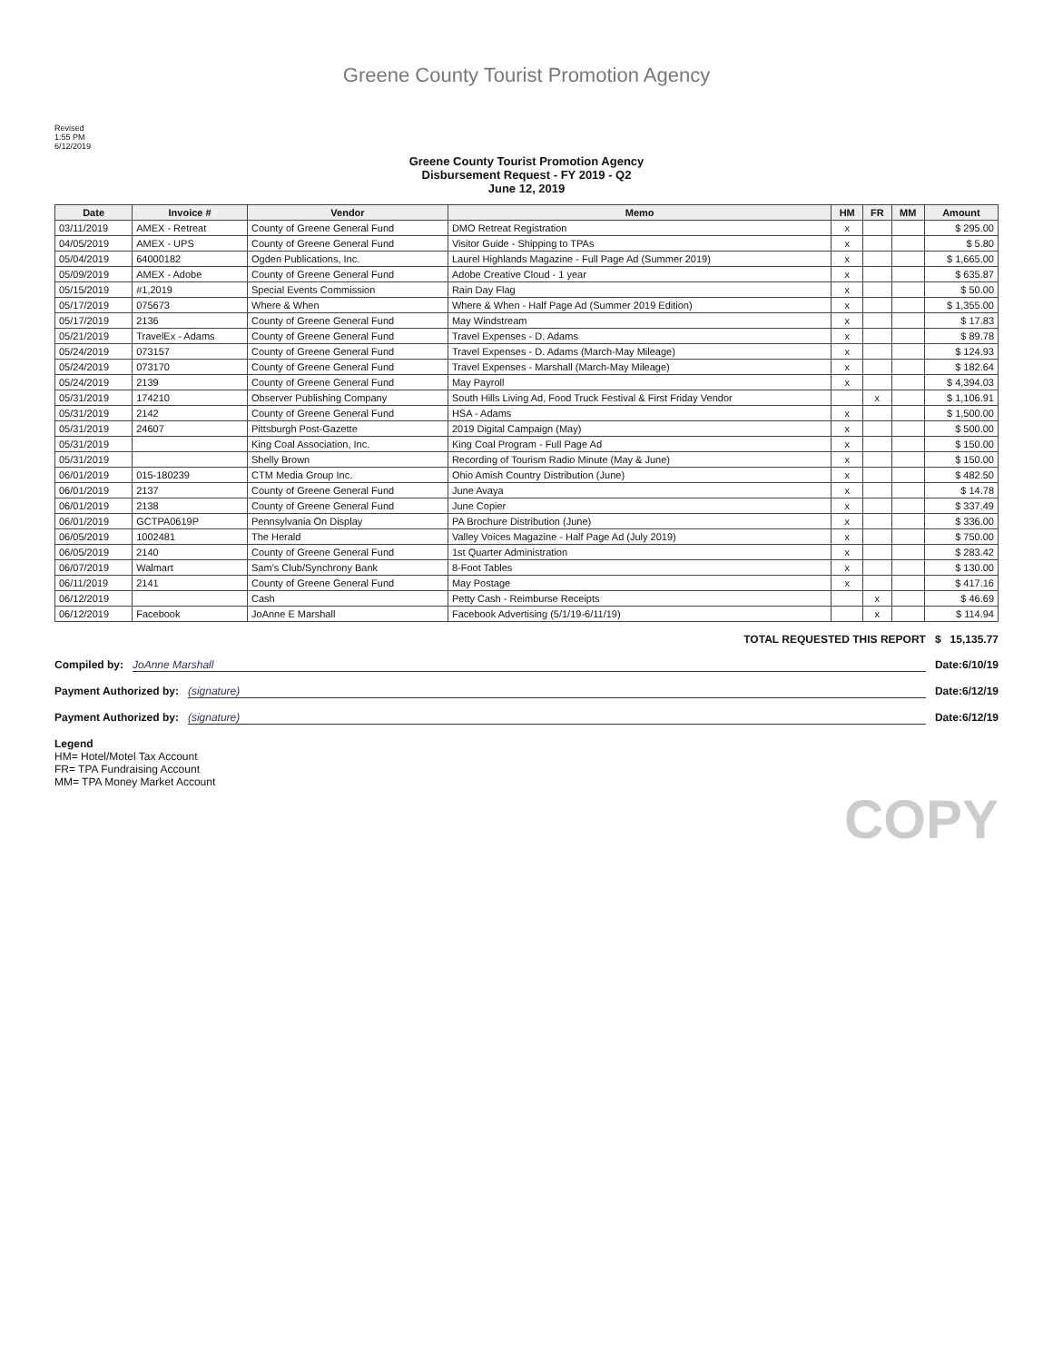Greene County Tourist Promotion Agency
Revised
1:55 PM
6/12/2019
Greene County Tourist Promotion Agency
Disbursement Request - FY 2019 - Q2
June 12, 2019
| Date | Invoice # | Vendor | Memo | HM | FR | MM | Amount |
| --- | --- | --- | --- | --- | --- | --- | --- |
| 03/11/2019 | AMEX - Retreat | County of Greene General Fund | DMO Retreat Registration | x | | | $ 295.00 |
| 04/05/2019 | AMEX - UPS | County of Greene General Fund | Visitor Guide - Shipping to TPAs | x | | | $ 5.80 |
| 05/04/2019 | 64000182 | Ogden Publications, Inc. | Laurel Highlands Magazine - Full Page Ad (Summer 2019) | x | | | $ 1,665.00 |
| 05/09/2019 | AMEX - Adobe | County of Greene General Fund | Adobe Creative Cloud - 1 year | x | | | $ 635.87 |
| 05/15/2019 | #1,2019 | Special Events Commission | Rain Day Flag | x | | | $ 50.00 |
| 05/17/2019 | 075673 | Where & When | Where & When - Half Page Ad (Summer 2019 Edition) | x | | | $ 1,355.00 |
| 05/17/2019 | 2136 | County of Greene General Fund | May Windstream | x | | | $ 17.83 |
| 05/21/2019 | TravelEx - Adams | County of Greene General Fund | Travel Expenses - D. Adams | x | | | $ 89.78 |
| 05/24/2019 | 073157 | County of Greene General Fund | Travel Expenses - D. Adams (March-May Mileage) | x | | | $ 124.93 |
| 05/24/2019 | 073170 | County of Greene General Fund | Travel Expenses - Marshall (March-May Mileage) | x | | | $ 182.64 |
| 05/24/2019 | 2139 | County of Greene General Fund | May Payroll | x | | | $ 4,394.03 |
| 05/31/2019 | 174210 | Observer Publishing Company | South Hills Living Ad, Food Truck Festival & First Friday Vendor | | x | | $ 1,106.91 |
| 05/31/2019 | 2142 | County of Greene General Fund | HSA - Adams | x | | | $ 1,500.00 |
| 05/31/2019 | 24607 | Pittsburgh Post-Gazette | 2019 Digital Campaign (May) | x | | | $ 500.00 |
| 05/31/2019 | | King Coal Association, Inc. | King Coal Program - Full Page Ad | x | | | $ 150.00 |
| 05/31/2019 | | Shelly Brown | Recording of Tourism Radio Minute (May & June) | x | | | $ 150.00 |
| 06/01/2019 | 015-180239 | CTM Media Group Inc. | Ohio Amish Country Distribution (June) | x | | | $ 482.50 |
| 06/01/2019 | 2137 | County of Greene General Fund | June Avaya | x | | | $ 14.78 |
| 06/01/2019 | 2138 | County of Greene General Fund | June Copier | x | | | $ 337.49 |
| 06/01/2019 | GCTPA0619P | Pennsylvania On Display | PA Brochure Distribution (June) | x | | | $ 336.00 |
| 06/05/2019 | 1002481 | The Herald | Valley Voices Magazine - Half Page Ad (July 2019) | x | | | $ 750.00 |
| 06/05/2019 | 2140 | County of Greene General Fund | 1st Quarter Administration | x | | | $ 283.42 |
| 06/07/2019 | Walmart | Sam's Club/Synchrony Bank | 8-Foot Tables | x | | | $ 130.00 |
| 06/11/2019 | 2141 | County of Greene General Fund | May Postage | x | | | $ 417.16 |
| 06/12/2019 | | Cash | Petty Cash - Reimburse Receipts | | x | | $ 46.69 |
| 06/12/2019 | Facebook | JoAnne E Marshall | Facebook Advertising (5/1/19-6/11/19) | | x | | $ 114.94 |
TOTAL REQUESTED THIS REPORT $ 15,135.77
Compiled by: JoAnne Marshall Date: 6/10/19
Payment Authorized by: (signature) Date: 6/12/19
Payment Authorized by: (signature) Date: 6/12/19
Legend
HM= Hotel/Motel Tax Account
FR= TPA Fundraising Account
MM= TPA Money Market Account
COPY